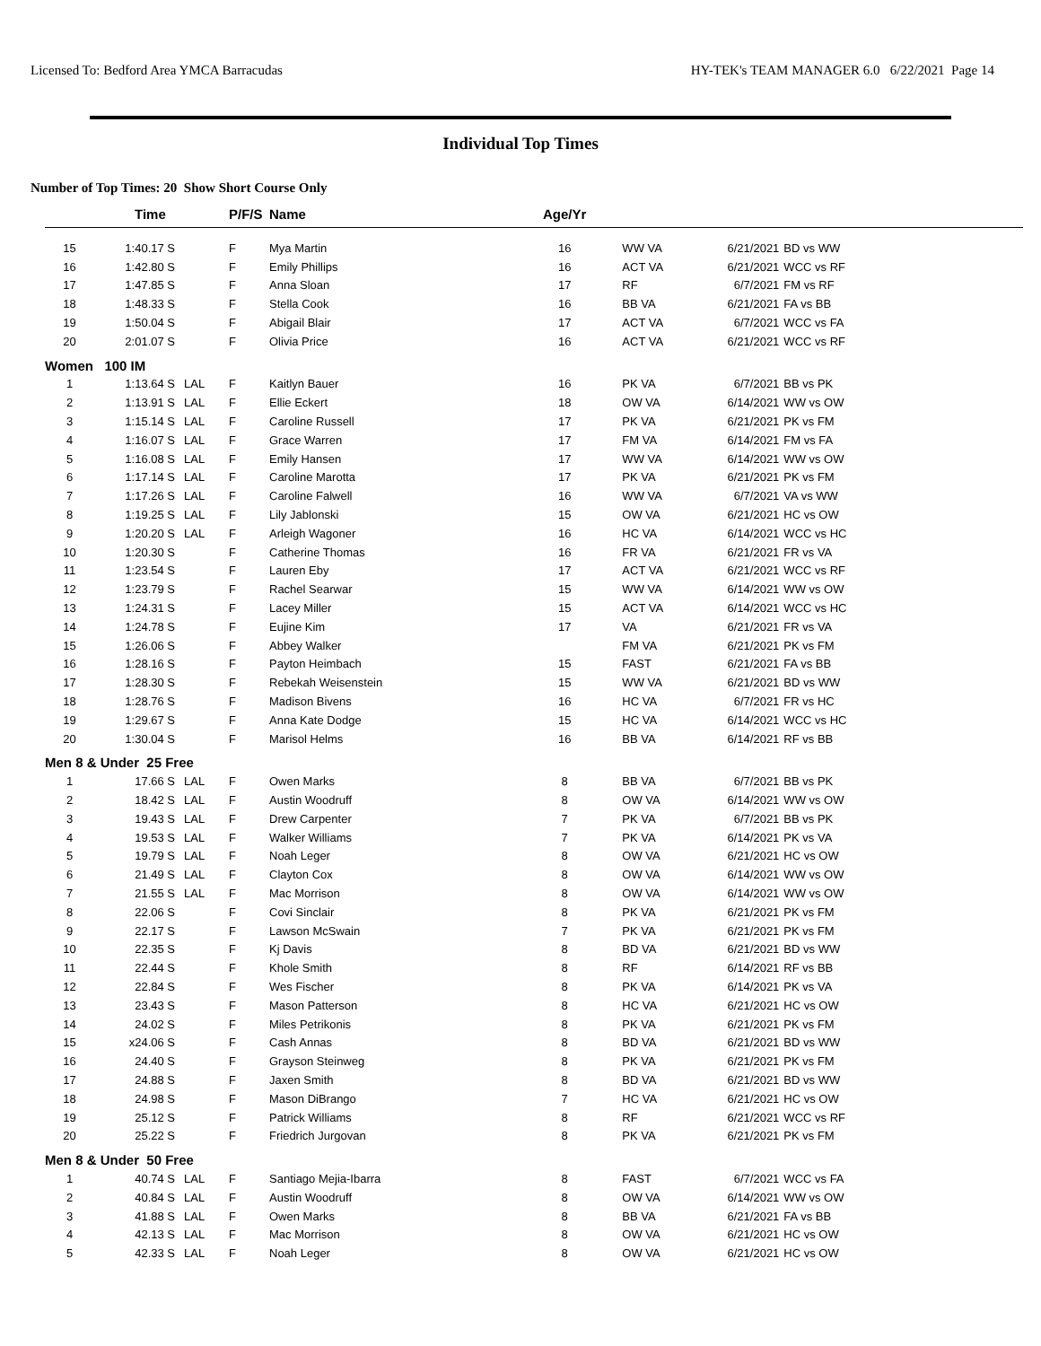Licensed To: Bedford Area YMCA Barracudas HY-TEK's TEAM MANAGER 6.0 6/22/2021 Page 14
Individual Top Times
Number of Top Times: 20 Show Short Course Only
| | Time | | P/F/S | Name | Age/Yr | | | |
| --- | --- | --- | --- | --- | --- | --- | --- | --- |
| 15 | 1:40.17 S | | F | Mya Martin | 16 | WW VA | 6/21/2021 | BD vs WW |
| 16 | 1:42.80 S | | F | Emily Phillips | 16 | ACT VA | 6/21/2021 | WCC vs RF |
| 17 | 1:47.85 S | | F | Anna Sloan | 17 | RF | 6/7/2021 | FM vs RF |
| 18 | 1:48.33 S | | F | Stella Cook | 16 | BB VA | 6/21/2021 | FA vs BB |
| 19 | 1:50.04 S | | F | Abigail Blair | 17 | ACT VA | 6/7/2021 | WCC vs FA |
| 20 | 2:01.07 S | | F | Olivia Price | 16 | ACT VA | 6/21/2021 | WCC vs RF |
| Women 100 IM | | | | | | | | |
| 1 | 1:13.64 S | LAL | F | Kaitlyn Bauer | 16 | PK VA | 6/7/2021 | BB vs PK |
| 2 | 1:13.91 S | LAL | F | Ellie Eckert | 18 | OW VA | 6/14/2021 | WW vs OW |
| 3 | 1:15.14 S | LAL | F | Caroline Russell | 17 | PK VA | 6/21/2021 | PK vs FM |
| 4 | 1:16.07 S | LAL | F | Grace Warren | 17 | FM VA | 6/14/2021 | FM vs FA |
| 5 | 1:16.08 S | LAL | F | Emily Hansen | 17 | WW VA | 6/14/2021 | WW vs OW |
| 6 | 1:17.14 S | LAL | F | Caroline Marotta | 17 | PK VA | 6/21/2021 | PK vs FM |
| 7 | 1:17.26 S | LAL | F | Caroline Falwell | 16 | WW VA | 6/7/2021 | VA vs WW |
| 8 | 1:19.25 S | LAL | F | Lily Jablonski | 15 | OW VA | 6/21/2021 | HC vs OW |
| 9 | 1:20.20 S | LAL | F | Arleigh Wagoner | 16 | HC VA | 6/14/2021 | WCC vs HC |
| 10 | 1:20.30 S | | F | Catherine Thomas | 16 | FR VA | 6/21/2021 | FR vs VA |
| 11 | 1:23.54 S | | F | Lauren Eby | 17 | ACT VA | 6/21/2021 | WCC vs RF |
| 12 | 1:23.79 S | | F | Rachel Searwar | 15 | WW VA | 6/14/2021 | WW vs OW |
| 13 | 1:24.31 S | | F | Lacey Miller | 15 | ACT VA | 6/14/2021 | WCC vs HC |
| 14 | 1:24.78 S | | F | Eujine Kim | 17 | VA | 6/21/2021 | FR vs VA |
| 15 | 1:26.06 S | | F | Abbey Walker | | FM VA | 6/21/2021 | PK vs FM |
| 16 | 1:28.16 S | | F | Payton Heimbach | 15 | FAST | 6/21/2021 | FA vs BB |
| 17 | 1:28.30 S | | F | Rebekah Weisenstein | 15 | WW VA | 6/21/2021 | BD vs WW |
| 18 | 1:28.76 S | | F | Madison Bivens | 16 | HC VA | 6/7/2021 | FR vs HC |
| 19 | 1:29.67 S | | F | Anna Kate Dodge | 15 | HC VA | 6/14/2021 | WCC vs HC |
| 20 | 1:30.04 S | | F | Marisol Helms | 16 | BB VA | 6/14/2021 | RF vs BB |
| Men 8 & Under 25 Free | | | | | | | | |
| 1 | 17.66 S | LAL | F | Owen Marks | 8 | BB VA | 6/7/2021 | BB vs PK |
| 2 | 18.42 S | LAL | F | Austin Woodruff | 8 | OW VA | 6/14/2021 | WW vs OW |
| 3 | 19.43 S | LAL | F | Drew Carpenter | 7 | PK VA | 6/7/2021 | BB vs PK |
| 4 | 19.53 S | LAL | F | Walker Williams | 7 | PK VA | 6/14/2021 | PK vs VA |
| 5 | 19.79 S | LAL | F | Noah Leger | 8 | OW VA | 6/21/2021 | HC vs OW |
| 6 | 21.49 S | LAL | F | Clayton Cox | 8 | OW VA | 6/14/2021 | WW vs OW |
| 7 | 21.55 S | LAL | F | Mac Morrison | 8 | OW VA | 6/14/2021 | WW vs OW |
| 8 | 22.06 S | | F | Covi Sinclair | 8 | PK VA | 6/21/2021 | PK vs FM |
| 9 | 22.17 S | | F | Lawson McSwain | 7 | PK VA | 6/21/2021 | PK vs FM |
| 10 | 22.35 S | | F | Kj Davis | 8 | BD VA | 6/21/2021 | BD vs WW |
| 11 | 22.44 S | | F | Khole Smith | 8 | RF | 6/14/2021 | RF vs BB |
| 12 | 22.84 S | | F | Wes Fischer | 8 | PK VA | 6/14/2021 | PK vs VA |
| 13 | 23.43 S | | F | Mason Patterson | 8 | HC VA | 6/21/2021 | HC vs OW |
| 14 | 24.02 S | | F | Miles Petrikonis | 8 | PK VA | 6/21/2021 | PK vs FM |
| 15 | x24.06 S | | F | Cash Annas | 8 | BD VA | 6/21/2021 | BD vs WW |
| 16 | 24.40 S | | F | Grayson Steinweg | 8 | PK VA | 6/21/2021 | PK vs FM |
| 17 | 24.88 S | | F | Jaxen Smith | 8 | BD VA | 6/21/2021 | BD vs WW |
| 18 | 24.98 S | | F | Mason DiBrango | 7 | HC VA | 6/21/2021 | HC vs OW |
| 19 | 25.12 S | | F | Patrick Williams | 8 | RF | 6/21/2021 | WCC vs RF |
| 20 | 25.22 S | | F | Friedrich Jurgovan | 8 | PK VA | 6/21/2021 | PK vs FM |
| Men 8 & Under 50 Free | | | | | | | | |
| 1 | 40.74 S | LAL | F | Santiago Mejia-Ibarra | 8 | FAST | 6/7/2021 | WCC vs FA |
| 2 | 40.84 S | LAL | F | Austin Woodruff | 8 | OW VA | 6/14/2021 | WW vs OW |
| 3 | 41.88 S | LAL | F | Owen Marks | 8 | BB VA | 6/21/2021 | FA vs BB |
| 4 | 42.13 S | LAL | F | Mac Morrison | 8 | OW VA | 6/21/2021 | HC vs OW |
| 5 | 42.33 S | LAL | F | Noah Leger | 8 | OW VA | 6/21/2021 | HC vs OW |